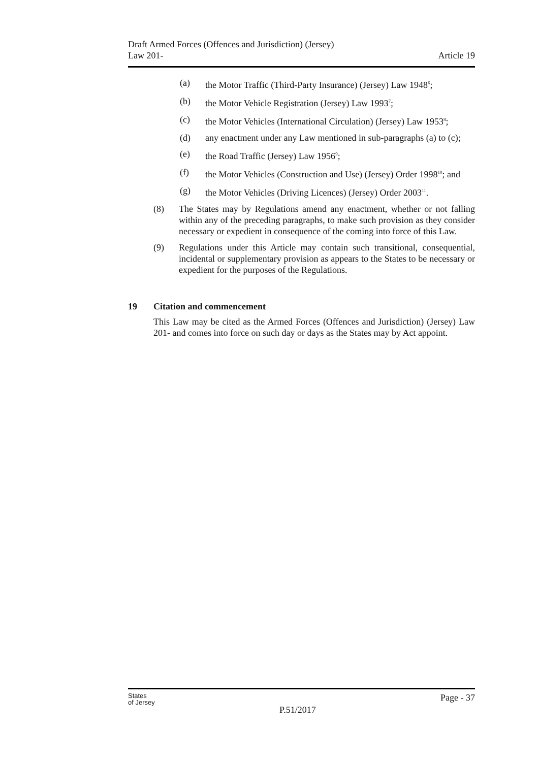Draft Armed Forces (Offences and Jurisdiction) (Jersey)
Law 201-
Article 19
(a) the Motor Traffic (Third-Party Insurance) (Jersey) Law 1948<sup>6</sup>;
(b) the Motor Vehicle Registration (Jersey) Law 1993<sup>7</sup>;
(c) the Motor Vehicles (International Circulation) (Jersey) Law 1953<sup>8</sup>;
(d) any enactment under any Law mentioned in sub-paragraphs (a) to (c);
(e) the Road Traffic (Jersey) Law 1956<sup>9</sup>;
(f) the Motor Vehicles (Construction and Use) (Jersey) Order 1998<sup>10</sup>; and
(g) the Motor Vehicles (Driving Licences) (Jersey) Order 2003<sup>11</sup>.
(8) The States may by Regulations amend any enactment, whether or not falling within any of the preceding paragraphs, to make such provision as they consider necessary or expedient in consequence of the coming into force of this Law.
(9) Regulations under this Article may contain such transitional, consequential, incidental or supplementary provision as appears to the States to be necessary or expedient for the purposes of the Regulations.
19 Citation and commencement
This Law may be cited as the Armed Forces (Offences and Jurisdiction) (Jersey) Law 201- and comes into force on such day or days as the States may by Act appoint.
States
of Jersey
P.51/2017
Page - 37